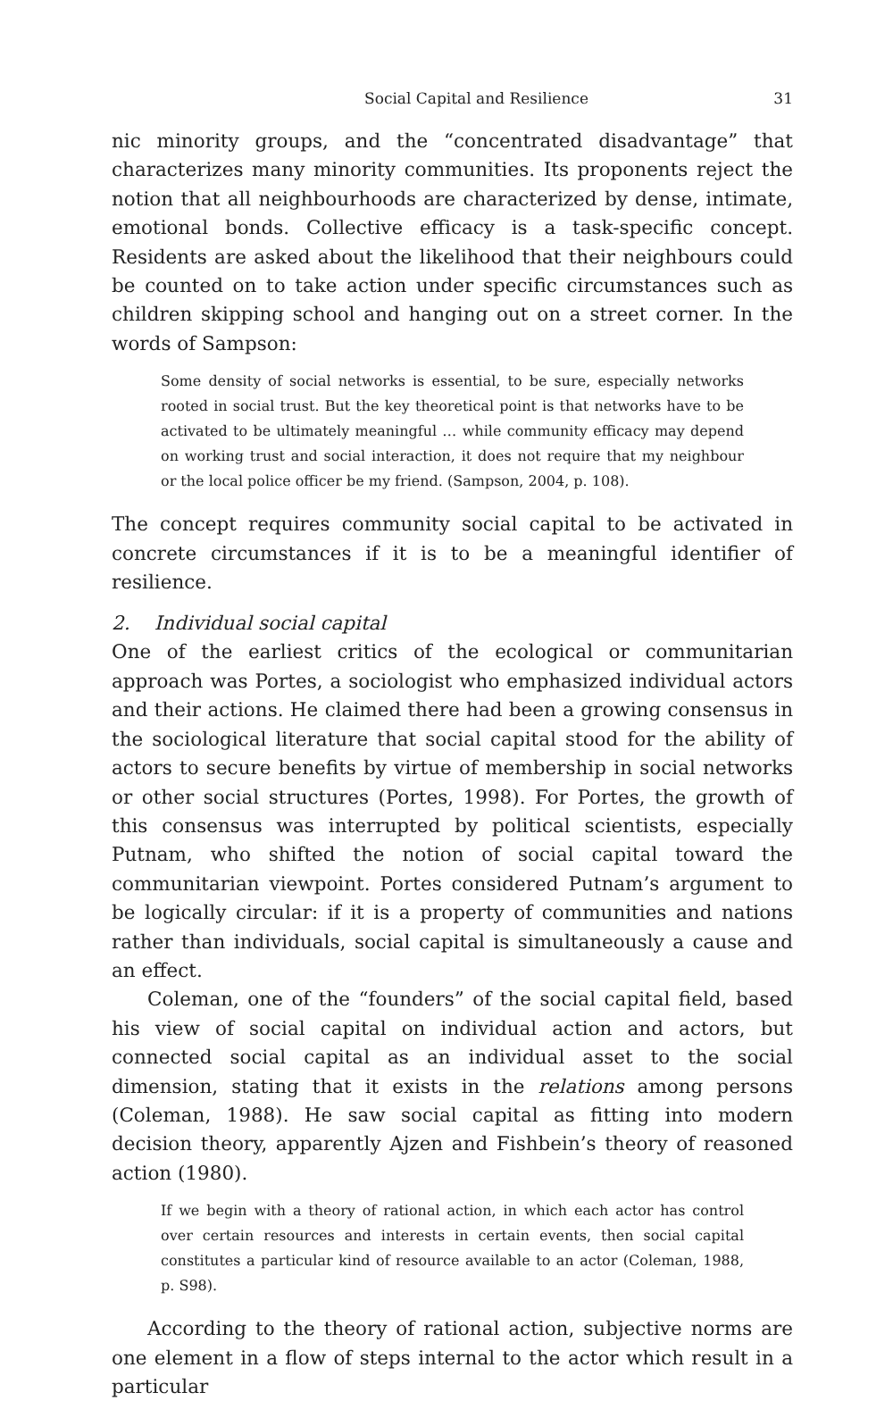Social Capital and Resilience 31
nic minority groups, and the “concentrated disadvantage” that characterizes many minority communities. Its proponents reject the notion that all neighbourhoods are characterized by dense, intimate, emotional bonds. Collective efficacy is a task-specific concept. Residents are asked about the likelihood that their neighbours could be counted on to take action under specific circumstances such as children skipping school and hanging out on a street corner. In the words of Sampson:
Some density of social networks is essential, to be sure, especially networks rooted in social trust. But the key theoretical point is that networks have to be activated to be ultimately meaningful … while community efficacy may depend on working trust and social interaction, it does not require that my neighbour or the local police officer be my friend. (Sampson, 2004, p. 108).
The concept requires community social capital to be activated in concrete circumstances if it is to be a meaningful identifier of resilience.
2. Individual social capital
One of the earliest critics of the ecological or communitarian approach was Portes, a sociologist who emphasized individual actors and their actions. He claimed there had been a growing consensus in the sociological literature that social capital stood for the ability of actors to secure benefits by virtue of membership in social networks or other social structures (Portes, 1998). For Portes, the growth of this consensus was interrupted by political scientists, especially Putnam, who shifted the notion of social capital toward the communitarian viewpoint. Portes considered Putnam’s argument to be logically circular: if it is a property of communities and nations rather than individuals, social capital is simultaneously a cause and an effect.
Coleman, one of the “founders” of the social capital field, based his view of social capital on individual action and actors, but connected social capital as an individual asset to the social dimension, stating that it exists in the relations among persons (Coleman, 1988). He saw social capital as fitting into modern decision theory, apparently Ajzen and Fishbein’s theory of reasoned action (1980).
If we begin with a theory of rational action, in which each actor has control over certain resources and interests in certain events, then social capital constitutes a particular kind of resource available to an actor (Coleman, 1988, p. S98).
According to the theory of rational action, subjective norms are one element in a flow of steps internal to the actor which result in a particular